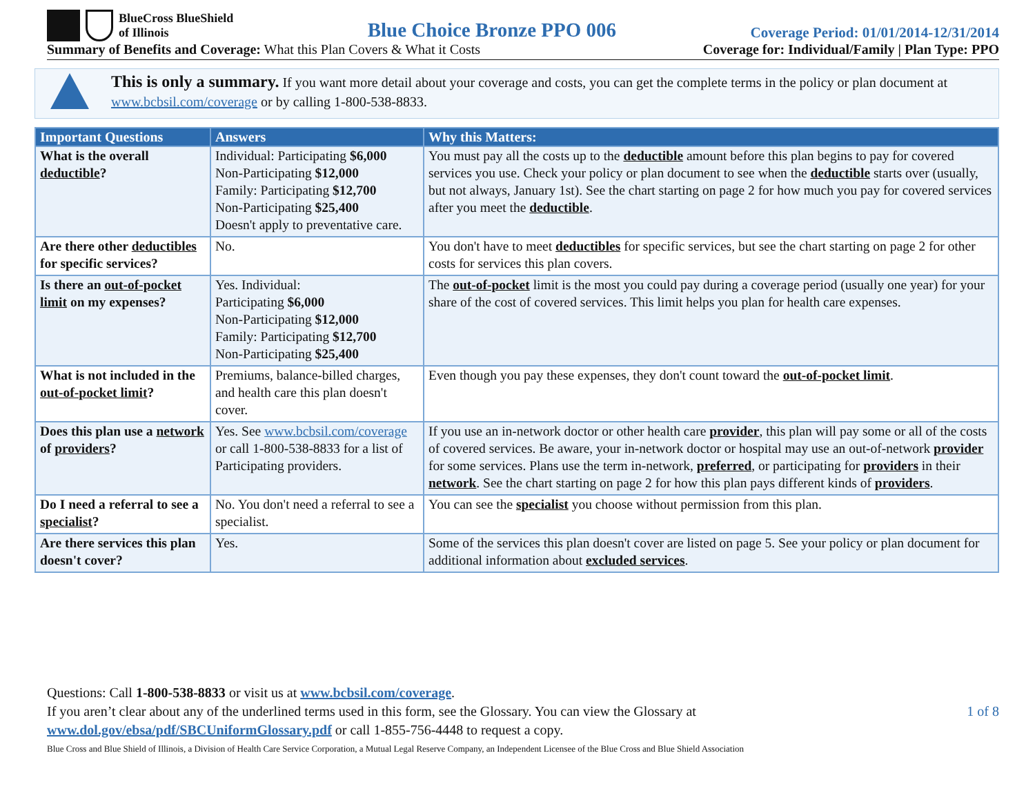BlueCross BlueShield
of Illinois
Blue Choice Bronze PPO 006
Coverage Period: 01/01/2014-12/31/2014
Summary of Benefits and Coverage: What this Plan Covers & What it Costs
Coverage for: Individual/Family | Plan Type: PPO
This is only a summary. If you want more detail about your coverage and costs, you can get the complete terms in the policy or plan document at www.bcbsil.com/coverage or by calling 1-800-538-8833.
| Important Questions | Answers | Why this Matters: |
| --- | --- | --- |
| What is the overall deductible ? | Individual: Participating $6,000 Non-Participating $12,000 Family: Participating $12,700 Non-Participating $25,400 Doesn't apply to preventative care. | You must pay all the costs up to the deductible amount before this plan begins to pay for covered services you use. Check your policy or plan document to see when the deductible starts over (usually, but not always, January 1st). See the chart starting on page 2 for how much you pay for covered services after you meet the deductible . |
| Are there other deductibles for specific services? | No. | You don't have to meet deductibles for specific services, but see the chart starting on page 2 for other costs for services this plan covers. |
| Is there an out-of-pocket limit on my expenses? | Yes. Individual: Participating $6,000 Non-Participating $12,000 Family: Participating $12,700 Non-Participating $25,400 | The out-of-pocket limit is the most you could pay during a coverage period (usually one year) for your share of the cost of covered services. This limit helps you plan for health care expenses. |
| What is not included in the out-of-pocket limit ? | Premiums, balance-billed charges, and health care this plan doesn't cover. | Even though you pay these expenses, they don't count toward the out-of-pocket limit . |
| Does this plan use a network of providers ? | Yes. See www.bcbsil.com/coverage or call 1-800-538-8833 for a list of Participating providers. | If you use an in-network doctor or other health care provider , this plan will pay some or all of the costs of covered services. Be aware, your in-network doctor or hospital may use an out-of-network provider for some services. Plans use the term in-network, preferred , or participating for providers in their network . See the chart starting on page 2 for how this plan pays different kinds of providers . |
| Do I need a referral to see a specialist ? | No. You don't need a referral to see a specialist. | You can see the specialist you choose without permission from this plan. |
| Are there services this plan doesn't cover? | Yes. | Some of the services this plan doesn't cover are listed on page 5. See your policy or plan document for additional information about excluded services . |
Questions: Call 1-800-538-8833 or visit us at www.bcbsil.com/coverage.
If you aren’t clear about any of the underlined terms used in this form, see the Glossary. You can view the Glossary at
www.dol.gov/ebsa/pdf/SBCUniformGlossary.pdf or call 1-855-756-4448 to request a copy.
1 of 8
Blue Cross and Blue Shield of Illinois, a Division of Health Care Service Corporation, a Mutual Legal Reserve Company, an Independent Licensee of the Blue Cross and Blue Shield Association